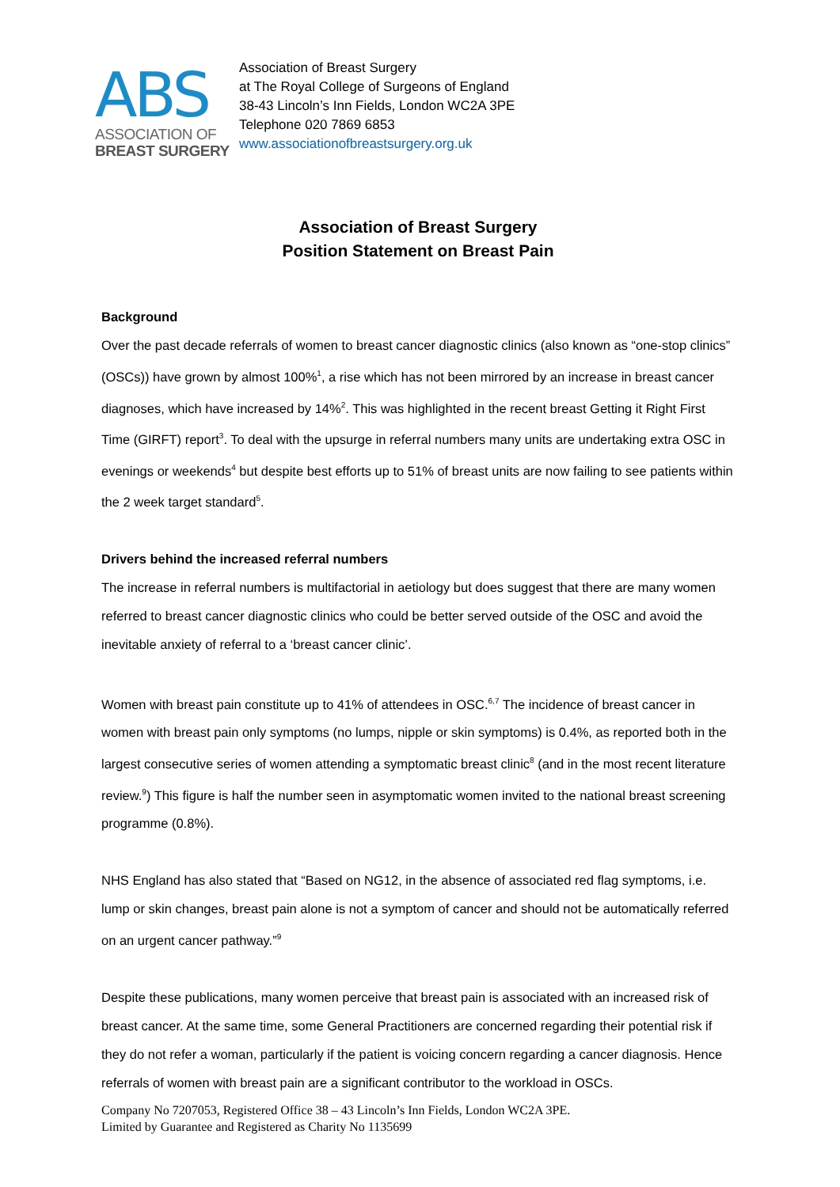ABS
ASSOCIATION OF
BREAST SURGERY
Association of Breast Surgery
at The Royal College of Surgeons of England
38-43 Lincoln’s Inn Fields, London WC2A 3PE
Telephone 020 7869 6853
www.associationofbreastsurgery.org.uk
Association of Breast Surgery
Position Statement on Breast Pain
Background
Over the past decade referrals of women to breast cancer diagnostic clinics (also known as “one-stop clinics” (OSCs)) have grown by almost 100%<sup>1</sup>, a rise which has not been mirrored by an increase in breast cancer diagnoses, which have increased by 14%<sup>2</sup>. This was highlighted in the recent breast Getting it Right First Time (GIRFT) report<sup>3</sup>. To deal with the upsurge in referral numbers many units are undertaking extra OSC in evenings or weekends<sup>4</sup> but despite best efforts up to 51% of breast units are now failing to see patients within the 2 week target standard<sup>5</sup>.
Drivers behind the increased referral numbers
The increase in referral numbers is multifactorial in aetiology but does suggest that there are many women referred to breast cancer diagnostic clinics who could be better served outside of the OSC and avoid the inevitable anxiety of referral to a ‘breast cancer clinic’.
Women with breast pain constitute up to 41% of attendees in OSC.<sup>6,7</sup> The incidence of breast cancer in women with breast pain only symptoms (no lumps, nipple or skin symptoms) is 0.4%, as reported both in the largest consecutive series of women attending a symptomatic breast clinic<sup>8</sup> (and in the most recent literature review.<sup>9</sup>) This figure is half the number seen in asymptomatic women invited to the national breast screening programme (0.8%).
NHS England has also stated that “Based on NG12, in the absence of associated red flag symptoms, i.e. lump or skin changes, breast pain alone is not a symptom of cancer and should not be automatically referred on an urgent cancer pathway.”<sup>9</sup>
Despite these publications, many women perceive that breast pain is associated with an increased risk of breast cancer. At the same time, some General Practitioners are concerned regarding their potential risk if they do not refer a woman, particularly if the patient is voicing concern regarding a cancer diagnosis. Hence referrals of women with breast pain are a significant contributor to the workload in OSCs.
Company No 7207053, Registered Office 38 – 43 Lincoln’s Inn Fields, London WC2A 3PE.
Limited by Guarantee and Registered as Charity No 1135699